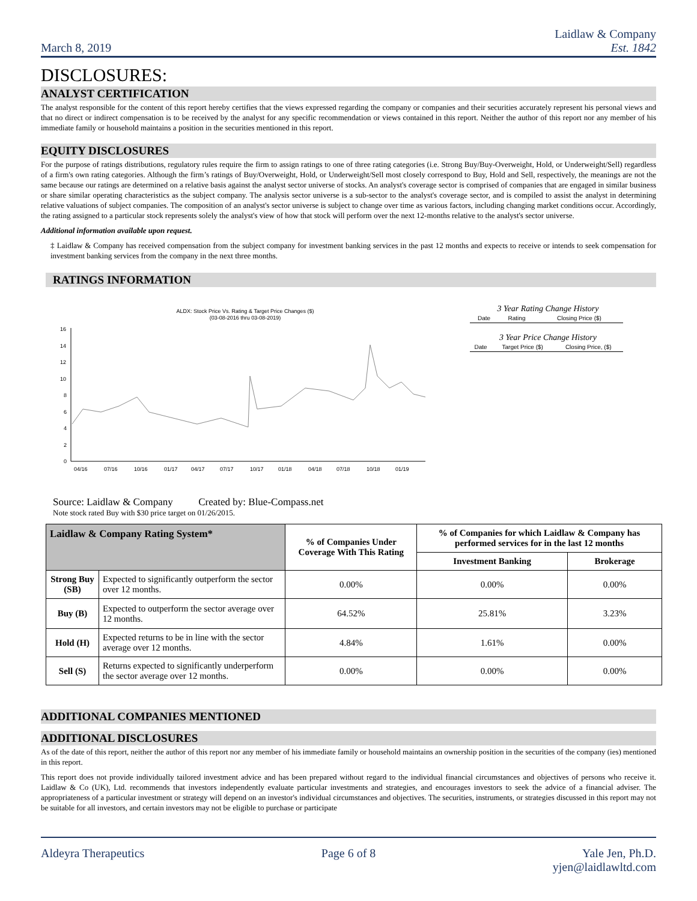March 8, 2019
Laidlaw & Company
Est. 1842
DISCLOSURES:
ANALYST CERTIFICATION
The analyst responsible for the content of this report hereby certifies that the views expressed regarding the company or companies and their securities accurately represent his personal views and that no direct or indirect compensation is to be received by the analyst for any specific recommendation or views contained in this report. Neither the author of this report nor any member of his immediate family or household maintains a position in the securities mentioned in this report.
EQUITY DISCLOSURES
For the purpose of ratings distributions, regulatory rules require the firm to assign ratings to one of three rating categories (i.e. Strong Buy/Buy-Overweight, Hold, or Underweight/Sell) regardless of a firm's own rating categories. Although the firm’s ratings of Buy/Overweight, Hold, or Underweight/Sell most closely correspond to Buy, Hold and Sell, respectively, the meanings are not the same because our ratings are determined on a relative basis against the analyst sector universe of stocks. An analyst's coverage sector is comprised of companies that are engaged in similar business or share similar operating characteristics as the subject company. The analysis sector universe is a sub-sector to the analyst's coverage sector, and is compiled to assist the analyst in determining relative valuations of subject companies. The composition of an analyst's sector universe is subject to change over time as various factors, including changing market conditions occur. Accordingly, the rating assigned to a particular stock represents solely the analyst's view of how that stock will perform over the next 12-months relative to the analyst's sector universe.
Additional information available upon request.
‡ Laidlaw & Company has received compensation from the subject company for investment banking services in the past 12 months and expects to receive or intends to seek compensation for investment banking services from the company in the next three months.
RATINGS INFORMATION
ALDX: Stock Price Vs. Rating & Target Price Changes ($)
(03-08-2016 thru 03-08-2019)
16
14
12
10
8
6
4
2
0
04/16
07/16
10/16
01/17
04/17
07/17
10/17
01/18
04/18
07/18
10/18
01/19
3 Year Rating Change History
| Date | Rating | Closing Price ($) |
3 Year Price Change History
| Date | Target Price ($) | Closing Price, ($) |
Source: Laidlaw & Company Created by: Blue-Compass.net
Note stock rated Buy with $30 price target on 01/26/2015.
| Laidlaw & Company Rating System* | | % of Companies Under Coverage With This Rating | % of Companies for which Laidlaw & Company has performed services for in the last 12 months | |
| --- | --- | --- | --- | --- |
| | | | Investment Banking | Brokerage |
| Strong Buy (SB) | Expected to significantly outperform the sector over 12 months. | 0.00% | 0.00% | 0.00% |
| Buy (B) | Expected to outperform the sector average over 12 months. | 64.52% | 25.81% | 3.23% |
| Hold (H) | Expected returns to be in line with the sector average over 12 months. | 4.84% | 1.61% | 0.00% |
| Sell (S) | Returns expected to significantly underperform the sector average over 12 months. | 0.00% | 0.00% | 0.00% |
ADDITIONAL COMPANIES MENTIONED
ADDITIONAL DISCLOSURES
As of the date of this report, neither the author of this report nor any member of his immediate family or household maintains an ownership position in the securities of the company (ies) mentioned in this report.
This report does not provide individually tailored investment advice and has been prepared without regard to the individual financial circumstances and objectives of persons who receive it. Laidlaw & Co (UK), Ltd. recommends that investors independently evaluate particular investments and strategies, and encourages investors to seek the advice of a financial adviser. The appropriateness of a particular investment or strategy will depend on an investor's individual circumstances and objectives. The securities, instruments, or strategies discussed in this report may not be suitable for all investors, and certain investors may not be eligible to purchase or participate
Aldeyra Therapeutics Page 6 of 8 Yale Jen, Ph.D.
yjen@laidlawltd.com